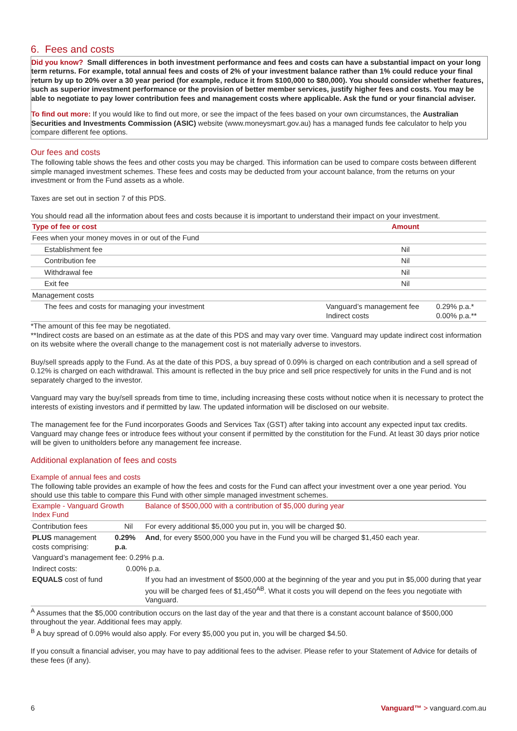6. Fees and costs
Did you know? Small differences in both investment performance and fees and costs can have a substantial impact on your long term returns. For example, total annual fees and costs of 2% of your investment balance rather than 1% could reduce your final return by up to 20% over a 30 year period (for example, reduce it from $100,000 to $80,000). You should consider whether features, such as superior investment performance or the provision of better member services, justify higher fees and costs. You may be able to negotiate to pay lower contribution fees and management costs where applicable. Ask the fund or your financial adviser.
To find out more: If you would like to find out more, or see the impact of the fees based on your own circumstances, the Australian Securities and Investments Commission (ASIC) website (www.moneysmart.gov.au) has a managed funds fee calculator to help you compare different fee options.
Our fees and costs
The following table shows the fees and other costs you may be charged. This information can be used to compare costs between different simple managed investment schemes. These fees and costs may be deducted from your account balance, from the returns on your investment or from the Fund assets as a whole.
Taxes are set out in section 7 of this PDS.
You should read all the information about fees and costs because it is important to understand their impact on your investment.
| Type of fee or cost | Amount | |
| --- | --- | --- |
| Fees when your money moves in or out of the Fund | | |
| Establishment fee | Nil | |
| Contribution fee | Nil | |
| Withdrawal fee | Nil | |
| Exit fee | Nil | |
| Management costs | | |
| The fees and costs for managing your investment | Vanguard’s management fee Indirect costs | 0.29% p.a.* 0.00% p.a.** |
*The amount of this fee may be negotiated.
**Indirect costs are based on an estimate as at the date of this PDS and may vary over time. Vanguard may update indirect cost information on its website where the overall change to the management cost is not materially adverse to investors.
Buy/sell spreads apply to the Fund. As at the date of this PDS, a buy spread of 0.09% is charged on each contribution and a sell spread of 0.12% is charged on each withdrawal. This amount is reflected in the buy price and sell price respectively for units in the Fund and is not separately charged to the investor.
Vanguard may vary the buy/sell spreads from time to time, including increasing these costs without notice when it is necessary to protect the interests of existing investors and if permitted by law. The updated information will be disclosed on our website.
The management fee for the Fund incorporates Goods and Services Tax (GST) after taking into account any expected input tax credits. Vanguard may change fees or introduce fees without your consent if permitted by the constitution for the Fund. At least 30 days prior notice will be given to unitholders before any management fee increase.
Additional explanation of fees and costs
Example of annual fees and costs
The following table provides an example of how the fees and costs for the Fund can affect your investment over a one year period. You should use this table to compare this Fund with other simple managed investment schemes.
| Example - Vanguard Growth Index Fund | | Balance of $500,000 with a contribution of $5,000 during year |
| Contribution fees | Nil | For every additional $5,000 you put in, you will be charged $0. |
| PLUS management costs comprising: | 0.29% p.a . | And , for every $500,000 you have in the Fund you will be charged $1,450 each year. |
| Vanguard’s management fee: 0.29% p.a. | | |
| Indirect costs: 0.00% p.a. | | |
| EQUALS cost of fund | | If you had an investment of $500,000 at the beginning of the year and you put in $5,000 during that year you will be charged fees of $1,450<sup>AB</sup>. What it costs you will depend on the fees you negotiate with Vanguard. |
<sup>A</sup> Assumes that the $5,000 contribution occurs on the last day of the year and that there is a constant account balance of $500,000 throughout the year. Additional fees may apply.
<sup>B</sup> A buy spread of 0.09% would also apply. For every $5,000 you put in, you will be charged $4.50.
If you consult a financial adviser, you may have to pay additional fees to the adviser. Please refer to your Statement of Advice for details of these fees (if any).
6 Vanguard™ > vanguard.com.au